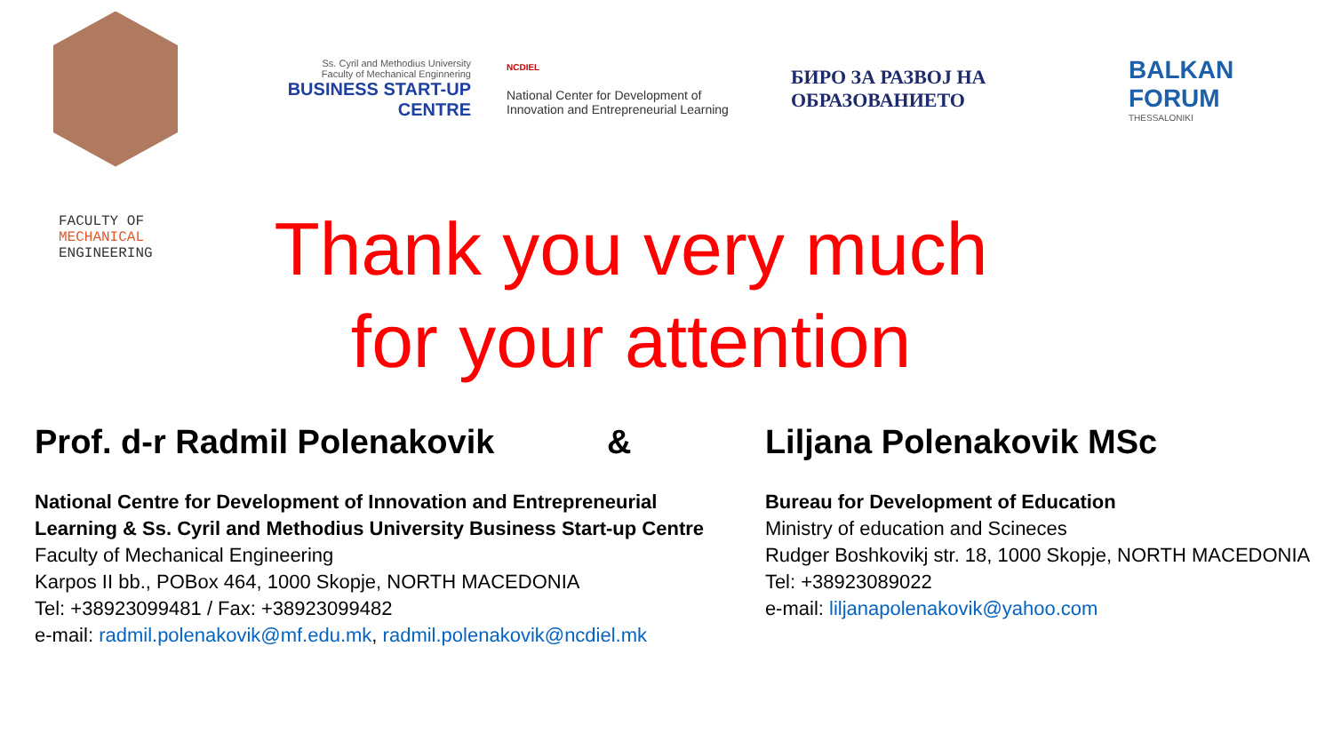Ss. Cyril and Methodius University
Faculty of Mechanical Enginnering
BUSINESS START-UP CENTRE
NCDIEL
National Center for Development of
Innovation and Entrepreneurial Learning
БИРО ЗА РАЗВОЈ НА
ОБРАЗОВАНИЕТО
BALKAN
FORUM
THESSALONIKI
FACULTY OF
MECHANICAL
ENGINEERING
Thank you very much
for your attention
Prof. d-r Radmil Polenakovik &
National Centre for Development of Innovation and Entrepreneurial
Learning & Ss. Cyril and Methodius University Business Start-up Centre
Faculty of Mechanical Engineering
Karpos II bb., POBox 464, 1000 Skopje, NORTH MACEDONIA
Tel: +38923099481 / Fax: +38923099482
e-mail: radmil.polenakovik@mf.edu.mk, radmil.polenakovik@ncdiel.mk
Liljana Polenakovik MSc
Bureau for Development of Education
Ministry of education and Scineces
Rudger Boshkovikj str. 18, 1000 Skopje, NORTH MACEDONIA
Tel: +38923089022
e-mail: liljanapolenakovik@yahoo.com